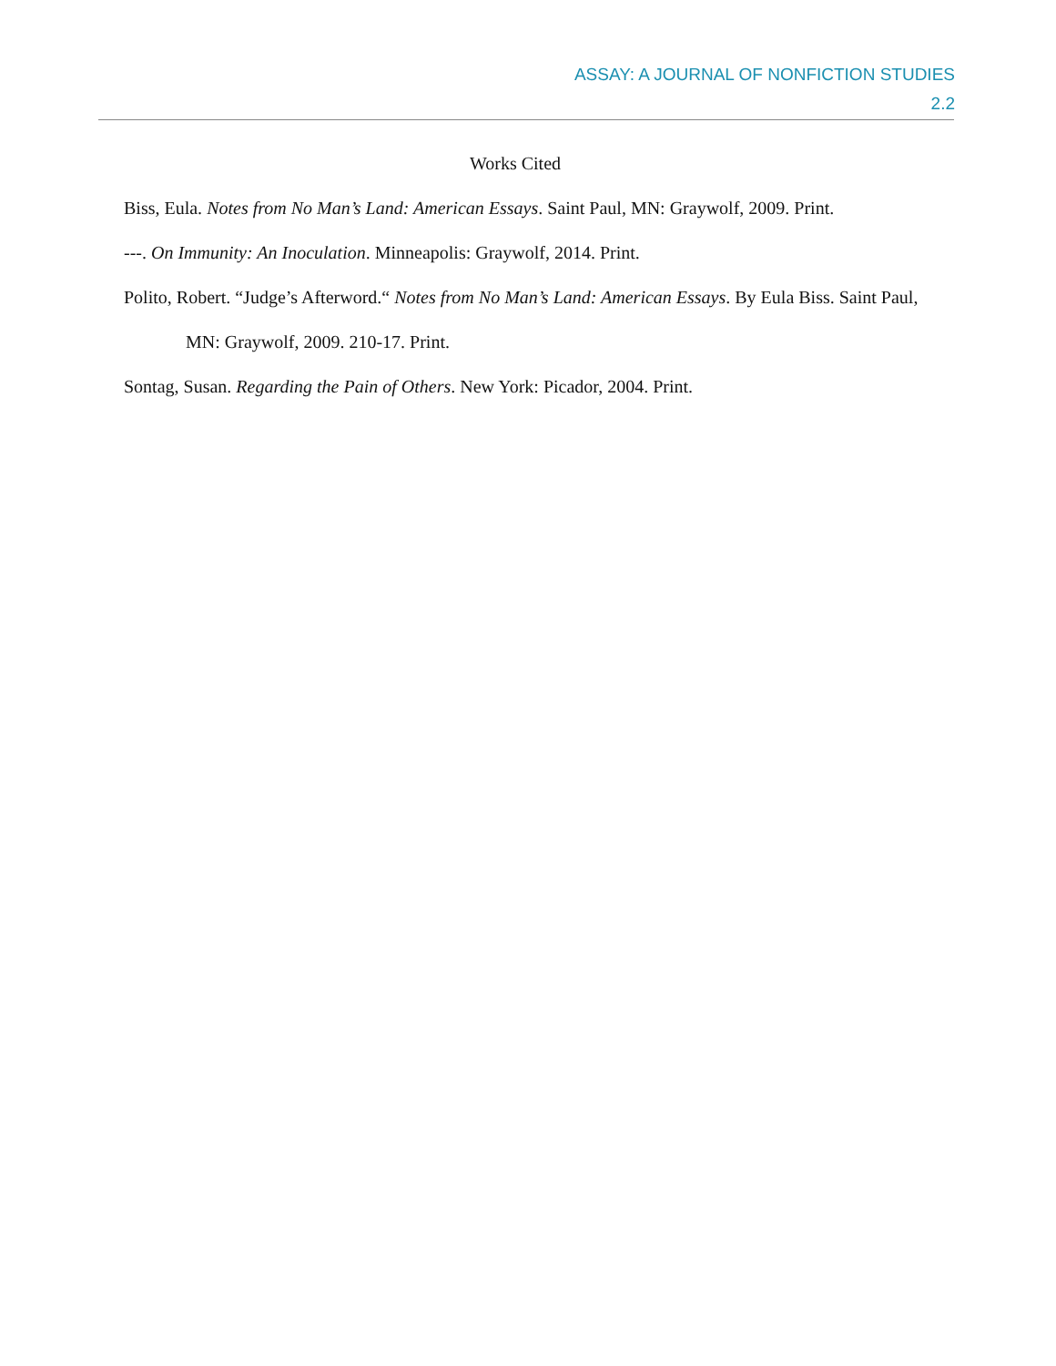ASSAY: A JOURNAL OF NONFICTION STUDIES
2.2
Works Cited
Biss, Eula. Notes from No Man’s Land: American Essays. Saint Paul, MN: Graywolf, 2009. Print.
---. On Immunity: An Inoculation. Minneapolis: Graywolf, 2014. Print.
Polito, Robert. “Judge’s Afterword.“ Notes from No Man’s Land: American Essays. By Eula Biss. Saint Paul, MN: Graywolf, 2009. 210-17. Print.
Sontag, Susan. Regarding the Pain of Others. New York: Picador, 2004. Print.